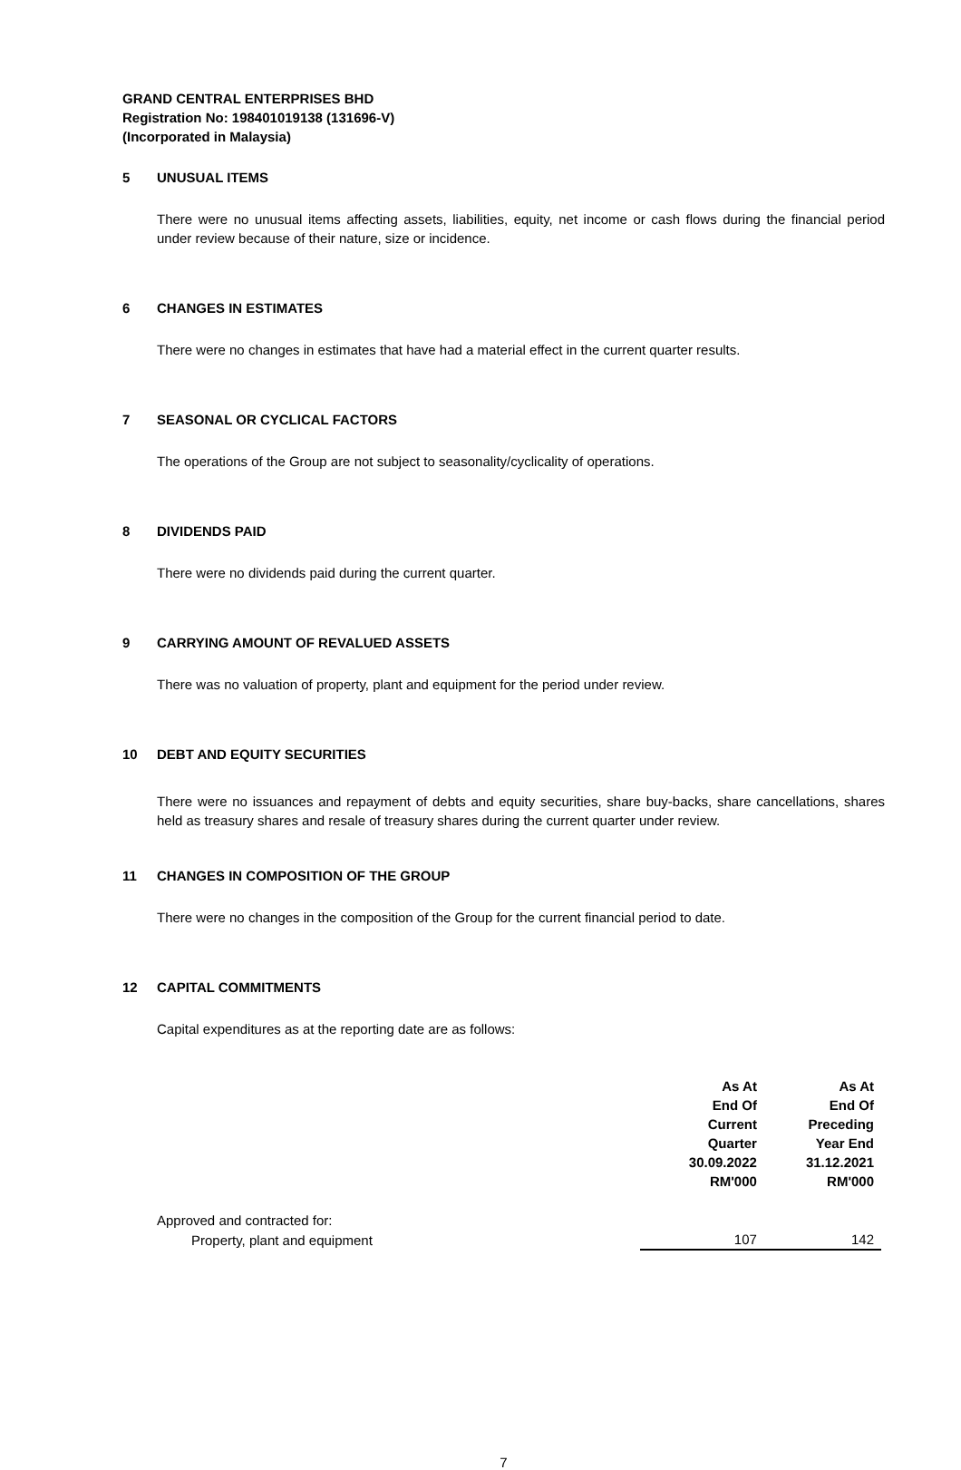GRAND CENTRAL ENTERPRISES BHD
Registration No: 198401019138 (131696-V)
(Incorporated in Malaysia)
5 UNUSUAL ITEMS
There were no unusual items affecting assets, liabilities, equity, net income or cash flows during the financial period under review because of their nature, size or incidence.
6 CHANGES IN ESTIMATES
There were no changes in estimates that have had a material effect in the current quarter results.
7 SEASONAL OR CYCLICAL FACTORS
The operations of the Group are not subject to seasonality/cyclicality of operations.
8 DIVIDENDS PAID
There were no dividends paid during the current quarter.
9 CARRYING AMOUNT OF REVALUED ASSETS
There was no valuation of property, plant and equipment for the period under review.
10 DEBT AND EQUITY SECURITIES
There were no issuances and repayment of debts and equity securities, share buy-backs, share cancellations, shares held as treasury shares and resale of treasury shares during the current quarter under review.
11 CHANGES IN COMPOSITION OF THE GROUP
There were no changes in the composition of the Group for the current financial period to date.
12 CAPITAL COMMITMENTS
Capital expenditures as at the reporting date are as follows:
| | As At End Of Current Quarter 30.09.2022 RM'000 | As At End Of Preceding Year End 31.12.2021 RM'000 |
| --- | --- | --- |
| Approved and contracted for: | | |
| Property, plant and equipment | 107 | 142 |
7